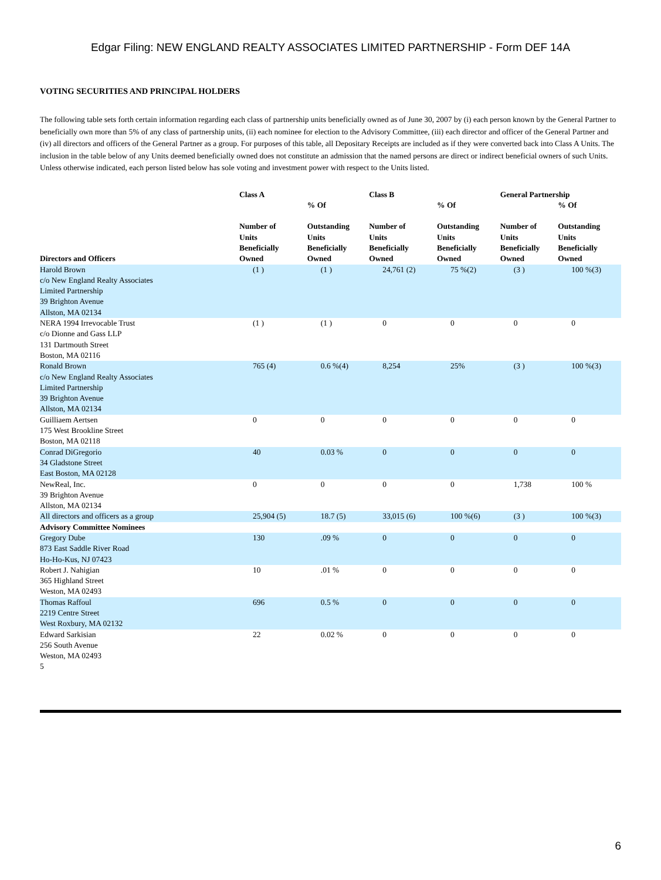Edgar Filing: NEW ENGLAND REALTY ASSOCIATES LIMITED PARTNERSHIP - Form DEF 14A
VOTING SECURITIES AND PRINCIPAL HOLDERS
The following table sets forth certain information regarding each class of partnership units beneficially owned as of June 30, 2007 by (i) each person known by the General Partner to beneficially own more than 5% of any class of partnership units, (ii) each nominee for election to the Advisory Committee, (iii) each director and officer of the General Partner and (iv) all directors and officers of the General Partner as a group. For purposes of this table, all Depositary Receipts are included as if they were converted back into Class A Units. The inclusion in the table below of any Units deemed beneficially owned does not constitute an admission that the named persons are direct or indirect beneficial owners of such Units. Unless otherwise indicated, each person listed below has sole voting and investment power with respect to the Units listed.
| | Class A | | Class B | | General Partnership | |
| --- | --- | --- | --- | --- | --- | --- |
| Directors and Officers | Number of Units Beneficially Owned | % Of Outstanding Units Beneficially Owned | Number of Units Beneficially Owned | % Of Outstanding Units Beneficially Owned | Number of Units Beneficially Owned | % Of Outstanding Units Beneficially Owned |
| Harold Brown c/o New England Realty Associates Limited Partnership 39 Brighton Avenue Allston, MA 02134 | (1 ) | (1 ) | 24,761 (2) | 75 %(2) | (3 ) | 100 %(3) |
| NERA 1994 Irrevocable Trust c/o Dionne and Gass LLP 131 Dartmouth Street Boston, MA 02116 | (1 ) | (1 ) | 0 | 0 | 0 | 0 |
| Ronald Brown c/o New England Realty Associates Limited Partnership 39 Brighton Avenue Allston, MA 02134 | 765 (4) | 0.6 %(4) | 8,254 | 25% | (3 ) | 100 %(3) |
| Guilliaem Aertsen 175 West Brookline Street Boston, MA 02118 | 0 | 0 | 0 | 0 | 0 | 0 |
| Conrad DiGregorio 34 Gladstone Street East Boston, MA 02128 | 40 | 0.03 % | 0 | 0 | 0 | 0 |
| NewReal, Inc. 39 Brighton Avenue Allston, MA 02134 | 0 | 0 | 0 | 0 | 1,738 | 100 % |
| All directors and officers as a group | 25,904 (5) | 18.7 (5) | 33,015 (6) | 100 %(6) | (3 ) | 100 %(3) |
| Advisory Committee Nominees | | | | | | |
| Gregory Dube 873 East Saddle River Road Ho-Ho-Kus, NJ 07423 | 130 | .09 % | 0 | 0 | 0 | 0 |
| Robert J. Nahigian 365 Highland Street Weston, MA 02493 | 10 | .01 % | 0 | 0 | 0 | 0 |
| Thomas Raffoul 2219 Centre Street West Roxbury, MA 02132 | 696 | 0.5 % | 0 | 0 | 0 | 0 |
| Edward Sarkisian 256 South Avenue Weston, MA 02493 | 22 | 0.02 % | 0 | 0 | 0 | 0 |
5
6